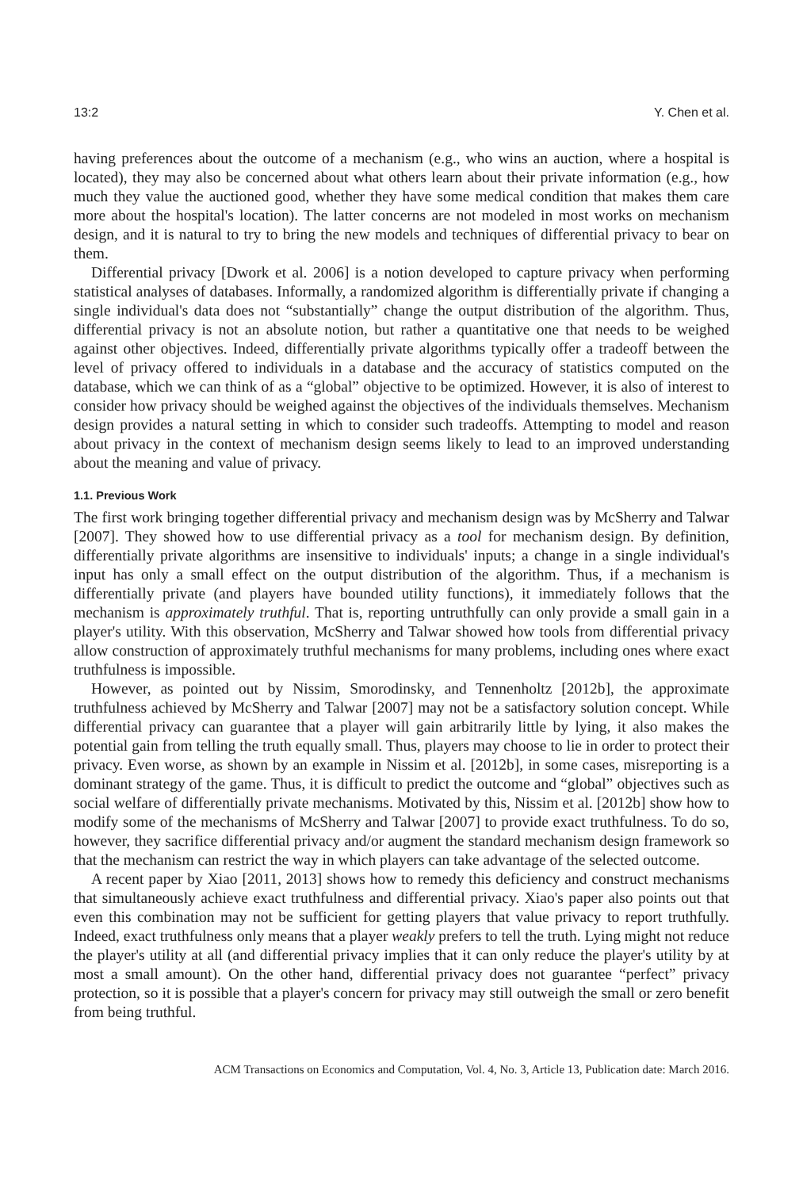13:2 Y. Chen et al.
having preferences about the outcome of a mechanism (e.g., who wins an auction, where a hospital is located), they may also be concerned about what others learn about their private information (e.g., how much they value the auctioned good, whether they have some medical condition that makes them care more about the hospital's location). The latter concerns are not modeled in most works on mechanism design, and it is natural to try to bring the new models and techniques of differential privacy to bear on them.
Differential privacy [Dwork et al. 2006] is a notion developed to capture privacy when performing statistical analyses of databases. Informally, a randomized algorithm is differentially private if changing a single individual's data does not “substantially” change the output distribution of the algorithm. Thus, differential privacy is not an absolute notion, but rather a quantitative one that needs to be weighed against other objectives. Indeed, differentially private algorithms typically offer a tradeoff between the level of privacy offered to individuals in a database and the accuracy of statistics computed on the database, which we can think of as a “global” objective to be optimized. However, it is also of interest to consider how privacy should be weighed against the objectives of the individuals themselves. Mechanism design provides a natural setting in which to consider such tradeoffs. Attempting to model and reason about privacy in the context of mechanism design seems likely to lead to an improved understanding about the meaning and value of privacy.
1.1. Previous Work
The first work bringing together differential privacy and mechanism design was by McSherry and Talwar [2007]. They showed how to use differential privacy as a tool for mechanism design. By definition, differentially private algorithms are insensitive to individuals' inputs; a change in a single individual's input has only a small effect on the output distribution of the algorithm. Thus, if a mechanism is differentially private (and players have bounded utility functions), it immediately follows that the mechanism is approximately truthful. That is, reporting untruthfully can only provide a small gain in a player's utility. With this observation, McSherry and Talwar showed how tools from differential privacy allow construction of approximately truthful mechanisms for many problems, including ones where exact truthfulness is impossible.
However, as pointed out by Nissim, Smorodinsky, and Tennenholtz [2012b], the approximate truthfulness achieved by McSherry and Talwar [2007] may not be a satisfactory solution concept. While differential privacy can guarantee that a player will gain arbitrarily little by lying, it also makes the potential gain from telling the truth equally small. Thus, players may choose to lie in order to protect their privacy. Even worse, as shown by an example in Nissim et al. [2012b], in some cases, misreporting is a dominant strategy of the game. Thus, it is difficult to predict the outcome and “global” objectives such as social welfare of differentially private mechanisms. Motivated by this, Nissim et al. [2012b] show how to modify some of the mechanisms of McSherry and Talwar [2007] to provide exact truthfulness. To do so, however, they sacrifice differential privacy and/or augment the standard mechanism design framework so that the mechanism can restrict the way in which players can take advantage of the selected outcome.
A recent paper by Xiao [2011, 2013] shows how to remedy this deficiency and construct mechanisms that simultaneously achieve exact truthfulness and differential privacy. Xiao's paper also points out that even this combination may not be sufficient for getting players that value privacy to report truthfully. Indeed, exact truthfulness only means that a player weakly prefers to tell the truth. Lying might not reduce the player's utility at all (and differential privacy implies that it can only reduce the player's utility by at most a small amount). On the other hand, differential privacy does not guarantee “perfect” privacy protection, so it is possible that a player's concern for privacy may still outweigh the small or zero benefit from being truthful.
ACM Transactions on Economics and Computation, Vol. 4, No. 3, Article 13, Publication date: March 2016.